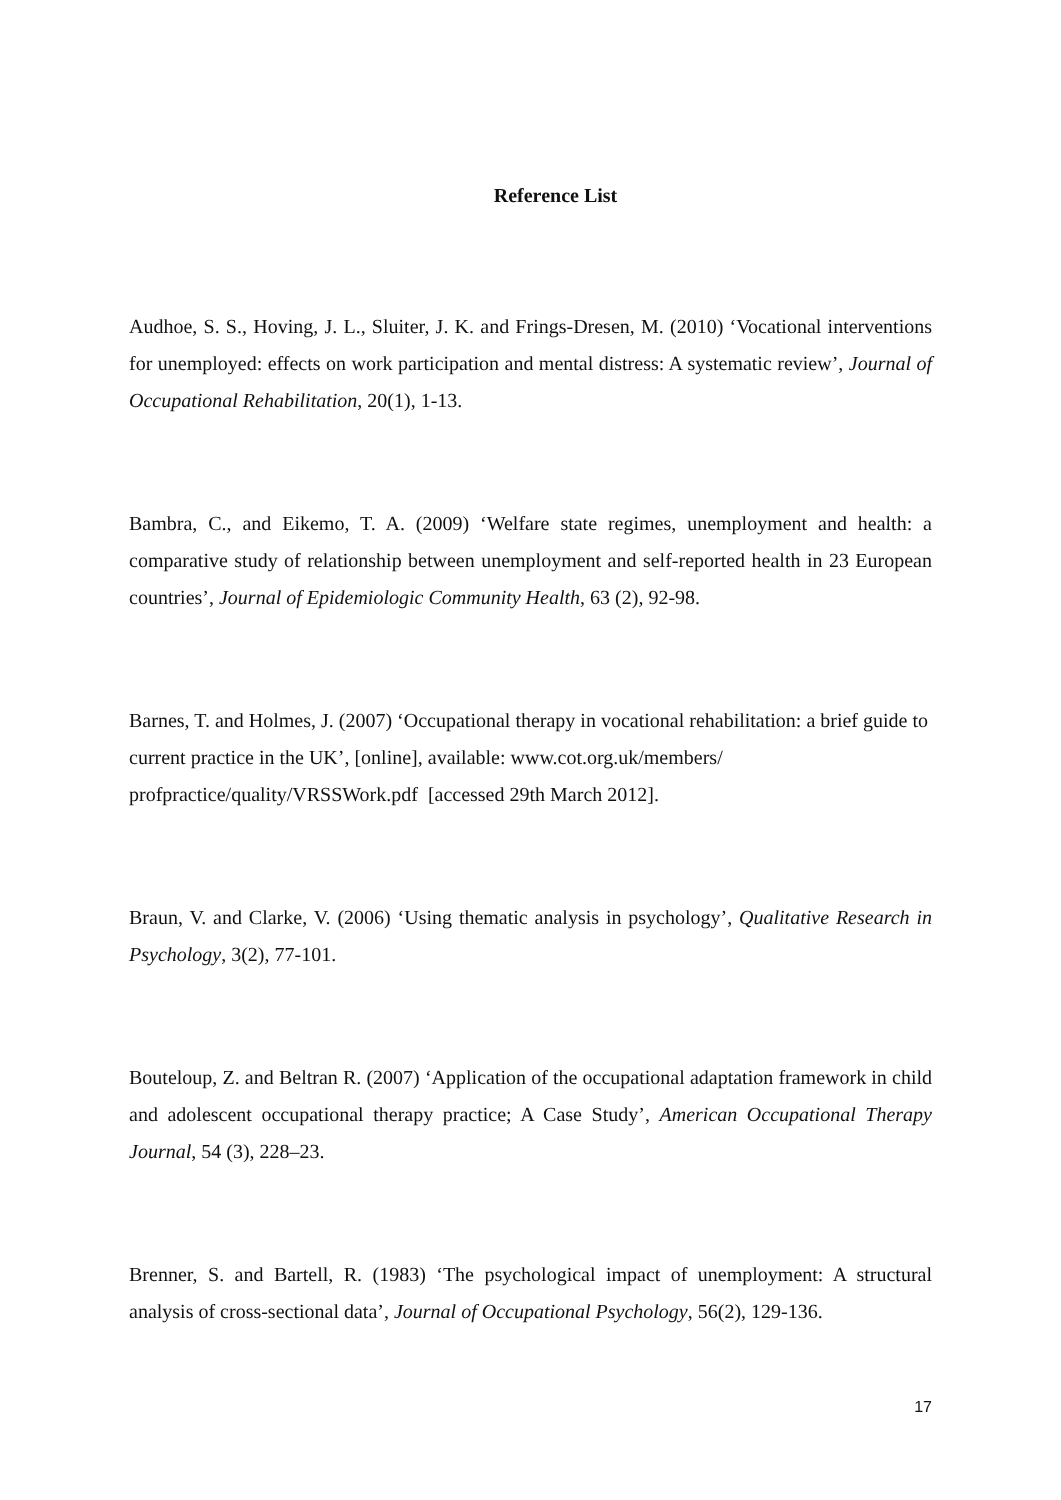Reference List
Audhoe, S. S., Hoving, J. L., Sluiter, J. K. and Frings-Dresen, M. (2010) ‘Vocational interventions for unemployed: effects on work participation and mental distress: A systematic review’, Journal of Occupational Rehabilitation, 20(1), 1-13.
Bambra, C., and Eikemo, T. A. (2009) ‘Welfare state regimes, unemployment and health: a comparative study of relationship between unemployment and self-reported health in 23 European countries’, Journal of Epidemiologic Community Health, 63 (2), 92-98.
Barnes, T. and Holmes, J. (2007) ‘Occupational therapy in vocational rehabilitation: a brief guide to current practice in the UK’, [online], available: www.cot.org.uk/members/
profpractice/quality/VRSSWork.pdf [accessed 29th March 2012].
Braun, V. and Clarke, V. (2006) ‘Using thematic analysis in psychology’, Qualitative Research in Psychology, 3(2), 77-101.
Bouteloup, Z. and Beltran R. (2007) ‘Application of the occupational adaptation framework in child and adolescent occupational therapy practice; A Case Study’, American Occupational Therapy Journal, 54 (3), 228–23.
Brenner, S. and Bartell, R. (1983) ‘The psychological impact of unemployment: A structural analysis of cross-sectional data’, Journal of Occupational Psychology, 56(2), 129-136.
17